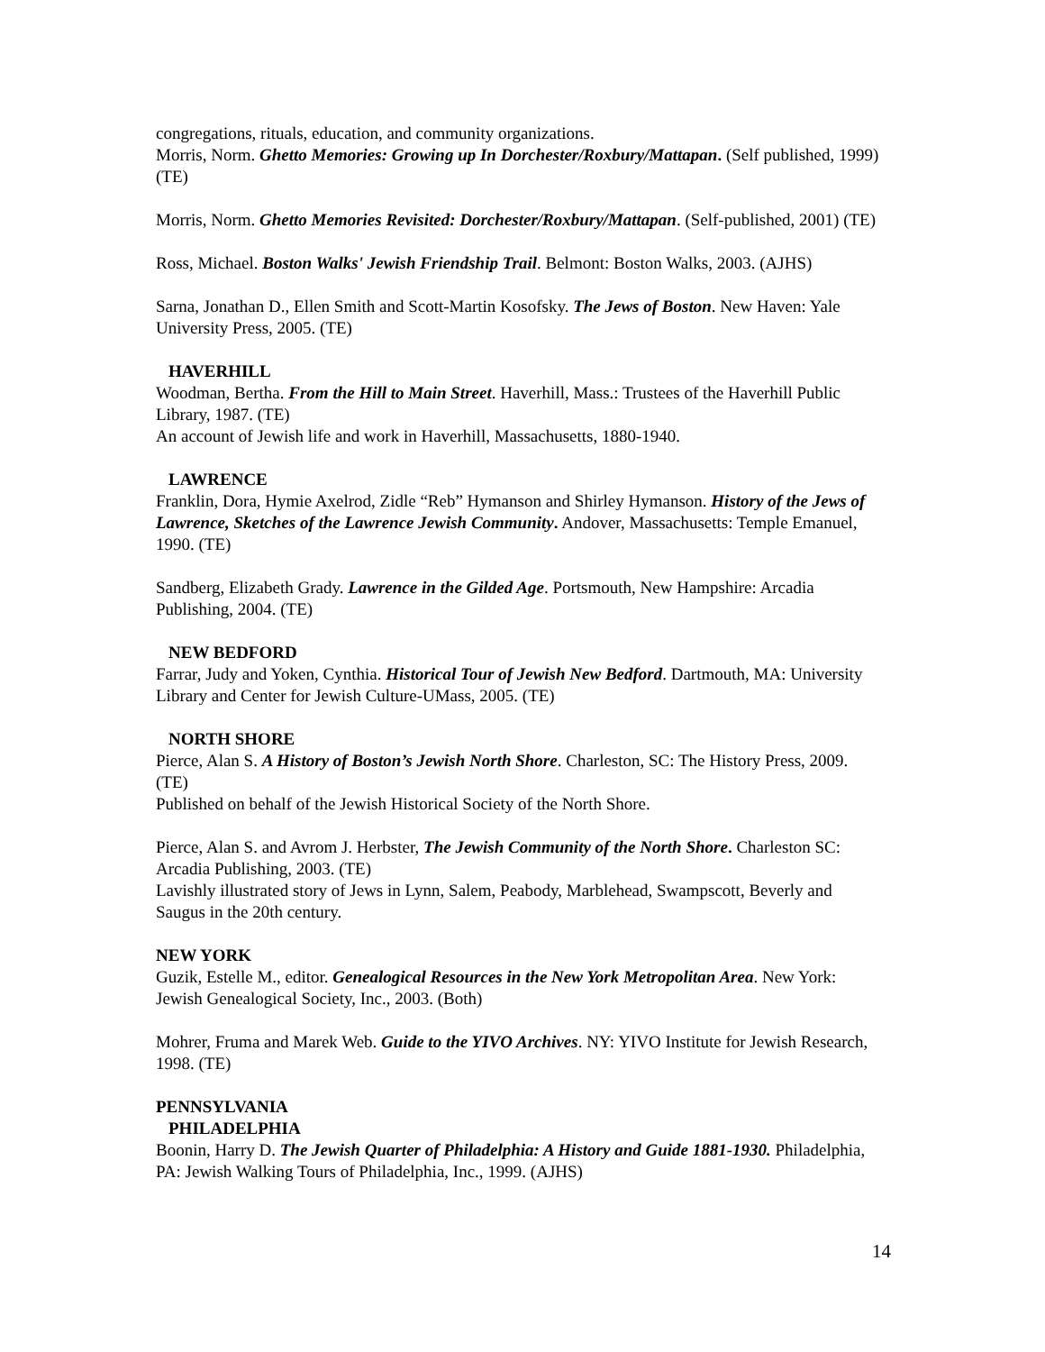congregations, rituals, education, and community organizations.
Morris, Norm. Ghetto Memories: Growing up In Dorchester/Roxbury/Mattapan. (Self published, 1999) (TE)
Morris, Norm. Ghetto Memories Revisited: Dorchester/Roxbury/Mattapan. (Self-published, 2001) (TE)
Ross, Michael. Boston Walks' Jewish Friendship Trail. Belmont: Boston Walks, 2003. (AJHS)
Sarna, Jonathan D., Ellen Smith and Scott-Martin Kosofsky. The Jews of Boston. New Haven: Yale University Press, 2005. (TE)
HAVERHILL
Woodman, Bertha. From the Hill to Main Street. Haverhill, Mass.: Trustees of the Haverhill Public Library, 1987. (TE)
An account of Jewish life and work in Haverhill, Massachusetts, 1880-1940.
LAWRENCE
Franklin, Dora, Hymie Axelrod, Zidle “Reb” Hymanson and Shirley Hymanson. History of the Jews of Lawrence, Sketches of the Lawrence Jewish Community. Andover, Massachusetts: Temple Emanuel, 1990. (TE)
Sandberg, Elizabeth Grady. Lawrence in the Gilded Age. Portsmouth, New Hampshire: Arcadia Publishing, 2004. (TE)
NEW BEDFORD
Farrar, Judy and Yoken, Cynthia. Historical Tour of Jewish New Bedford. Dartmouth, MA: University Library and Center for Jewish Culture-UMass, 2005. (TE)
NORTH SHORE
Pierce, Alan S. A History of Boston’s Jewish North Shore. Charleston, SC: The History Press, 2009. (TE)
Published on behalf of the Jewish Historical Society of the North Shore.
Pierce, Alan S. and Avrom J. Herbster, The Jewish Community of the North Shore. Charleston SC: Arcadia Publishing, 2003. (TE)
Lavishly illustrated story of Jews in Lynn, Salem, Peabody, Marblehead, Swampscott, Beverly and Saugus in the 20th century.
NEW YORK
Guzik, Estelle M., editor. Genealogical Resources in the New York Metropolitan Area. New York: Jewish Genealogical Society, Inc., 2003. (Both)
Mohrer, Fruma and Marek Web. Guide to the YIVO Archives. NY: YIVO Institute for Jewish Research, 1998. (TE)
PENNSYLVANIA
PHILADELPHIA
Boonin, Harry D. The Jewish Quarter of Philadelphia: A History and Guide 1881-1930. Philadelphia, PA: Jewish Walking Tours of Philadelphia, Inc., 1999. (AJHS)
14